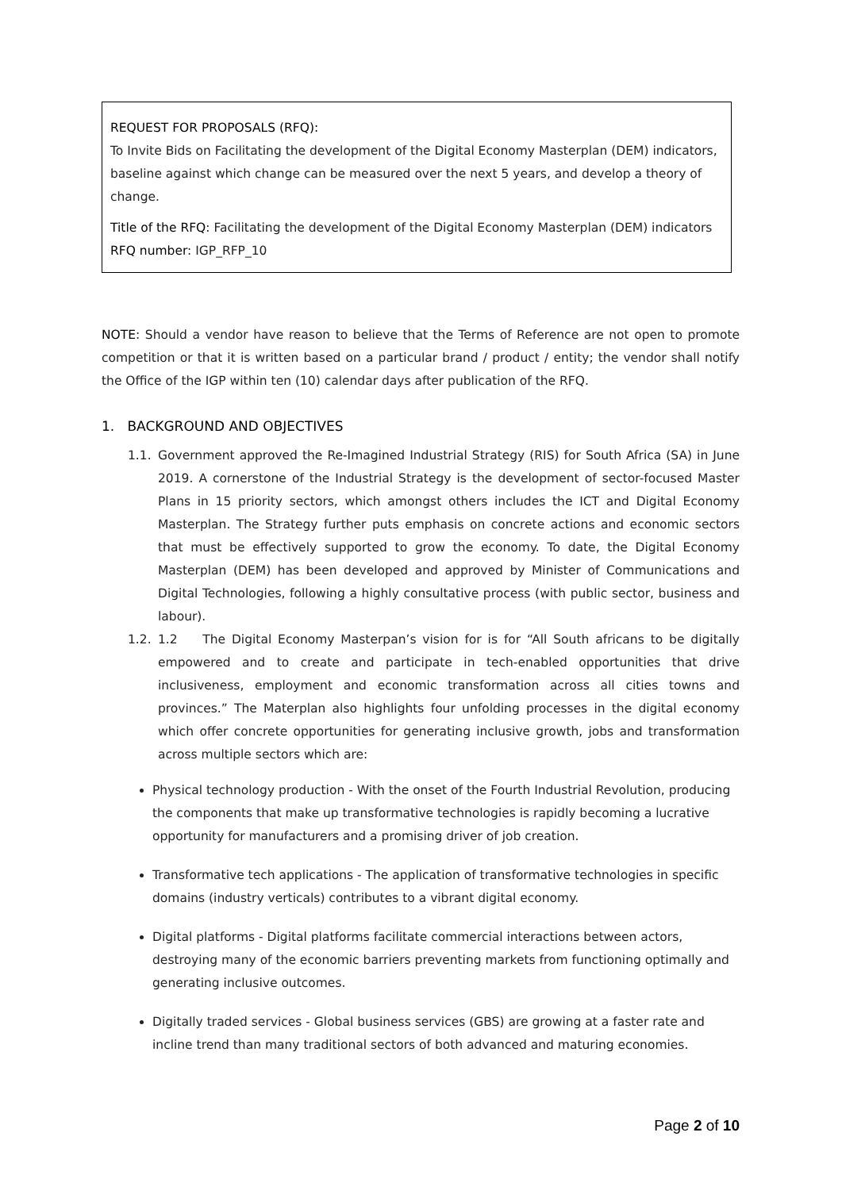REQUEST FOR PROPOSALS (RFQ):
To Invite Bids on Facilitating the development of the Digital Economy Masterplan (DEM) indicators, baseline against which change can be measured over the next 5 years, and develop a theory of change.
Title of the RFQ: Facilitating the development of the Digital Economy Masterplan (DEM) indicators
RFQ number: IGP_RFP_10
NOTE: Should a vendor have reason to believe that the Terms of Reference are not open to promote competition or that it is written based on a particular brand / product / entity; the vendor shall notify the Office of the IGP within ten (10) calendar days after publication of the RFQ.
1. BACKGROUND AND OBJECTIVES
1.1. Government approved the Re-Imagined Industrial Strategy (RIS) for South Africa (SA) in June 2019. A cornerstone of the Industrial Strategy is the development of sector-focused Master Plans in 15 priority sectors, which amongst others includes the ICT and Digital Economy Masterplan. The Strategy further puts emphasis on concrete actions and economic sectors that must be effectively supported to grow the economy. To date, the Digital Economy Masterplan (DEM) has been developed and approved by Minister of Communications and Digital Technologies, following a highly consultative process (with public sector, business and labour).
1.2. 1.2 The Digital Economy Masterpan’s vision for is for “All South africans to be digitally empowered and to create and participate in tech-enabled opportunities that drive inclusiveness, employment and economic transformation across all cities towns and provinces.” The Materplan also highlights four unfolding processes in the digital economy which offer concrete opportunities for generating inclusive growth, jobs and transformation across multiple sectors which are:
Physical technology production - With the onset of the Fourth Industrial Revolution, producing the components that make up transformative technologies is rapidly becoming a lucrative opportunity for manufacturers and a promising driver of job creation.
Transformative tech applications - The application of transformative technologies in specific domains (industry verticals) contributes to a vibrant digital economy.
Digital platforms - Digital platforms facilitate commercial interactions between actors, destroying many of the economic barriers preventing markets from functioning optimally and generating inclusive outcomes.
Digitally traded services - Global business services (GBS) are growing at a faster rate and incline trend than many traditional sectors of both advanced and maturing economies.
Page 2 of 10